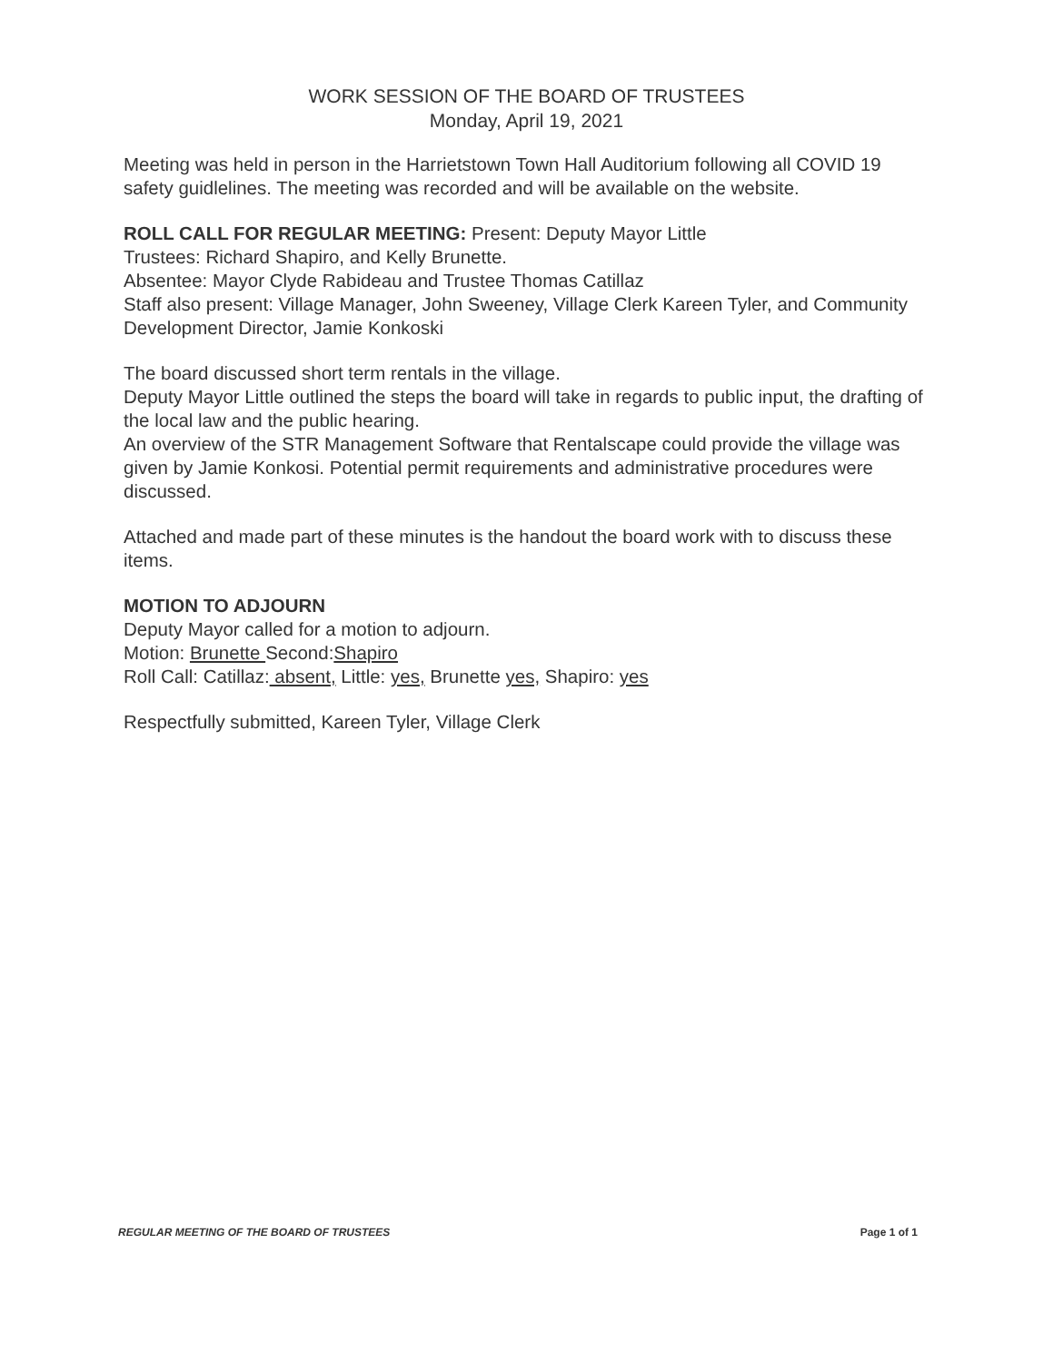WORK SESSION OF THE BOARD OF TRUSTEES
Monday, April 19, 2021
Meeting was held in person in the Harrietstown Town Hall Auditorium following all COVID 19 safety guidlelines. The meeting was recorded and will be available on the website.
ROLL CALL FOR REGULAR MEETING: Present: Deputy Mayor Little
Trustees: Richard Shapiro, and Kelly Brunette.
Absentee: Mayor Clyde Rabideau and Trustee Thomas Catillaz
Staff also present: Village Manager, John Sweeney, Village Clerk Kareen Tyler, and Community Development Director, Jamie Konkoski
The board discussed short term rentals in the village.
Deputy Mayor Little outlined the steps the board will take in regards to public input, the drafting of the local law and the public hearing.
An overview of the STR Management Software that Rentalscape could provide the village was given by Jamie Konkosi. Potential permit requirements and administrative procedures were discussed.
Attached and made part of these minutes is the handout the board work with to discuss these items.
MOTION TO ADJOURN
Deputy Mayor called for a motion to adjourn.
Motion: Brunette Second:Shapiro
Roll Call: Catillaz: absent, Little: yes, Brunette yes, Shapiro: yes
Respectfully submitted, Kareen Tyler, Village Clerk
REGULAR MEETING OF THE BOARD OF TRUSTEES Page 1 of 1